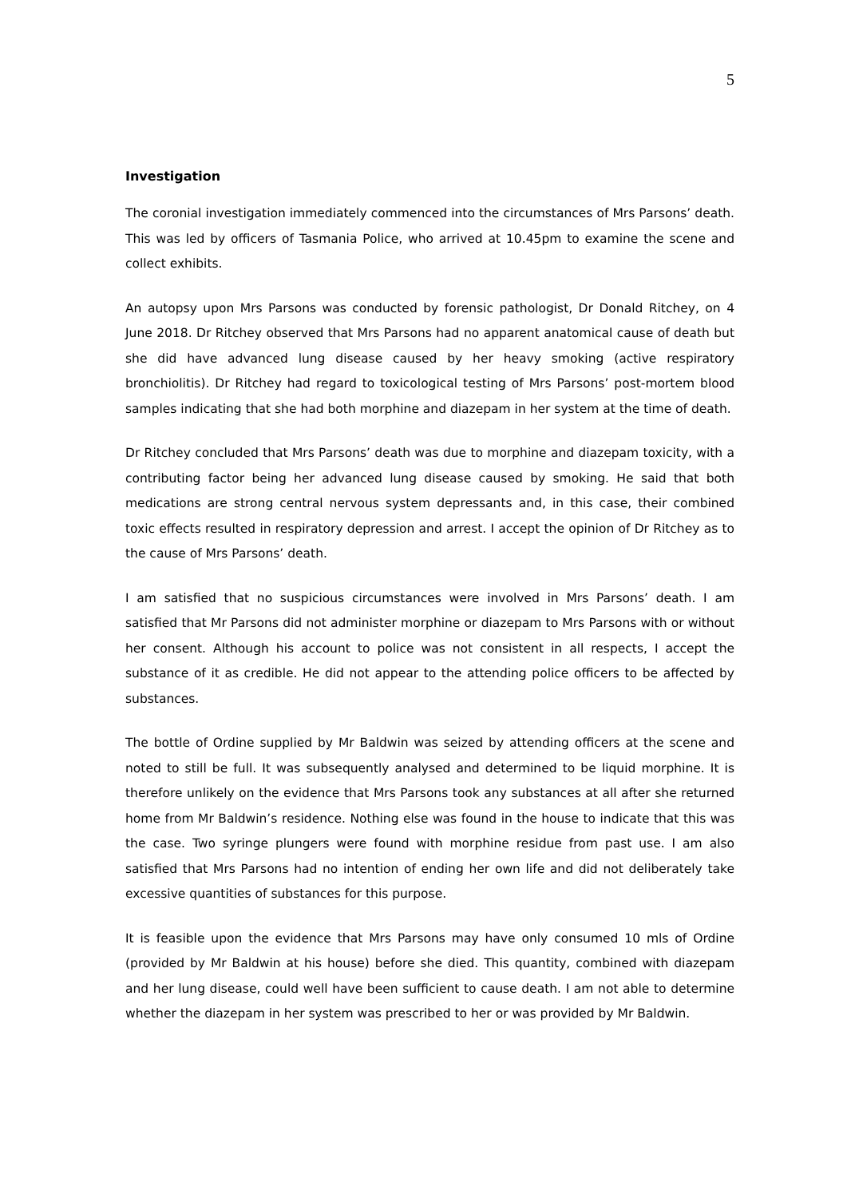5
Investigation
The coronial investigation immediately commenced into the circumstances of Mrs Parsons’ death. This was led by officers of Tasmania Police, who arrived at 10.45pm to examine the scene and collect exhibits.
An autopsy upon Mrs Parsons was conducted by forensic pathologist, Dr Donald Ritchey, on 4 June 2018. Dr Ritchey observed that Mrs Parsons had no apparent anatomical cause of death but she did have advanced lung disease caused by her heavy smoking (active respiratory bronchiolitis). Dr Ritchey had regard to toxicological testing of Mrs Parsons’ post-mortem blood samples indicating that she had both morphine and diazepam in her system at the time of death.
Dr Ritchey concluded that Mrs Parsons’ death was due to morphine and diazepam toxicity, with a contributing factor being her advanced lung disease caused by smoking. He said that both medications are strong central nervous system depressants and, in this case, their combined toxic effects resulted in respiratory depression and arrest. I accept the opinion of Dr Ritchey as to the cause of Mrs Parsons’ death.
I am satisfied that no suspicious circumstances were involved in Mrs Parsons’ death. I am satisfied that Mr Parsons did not administer morphine or diazepam to Mrs Parsons with or without her consent. Although his account to police was not consistent in all respects, I accept the substance of it as credible. He did not appear to the attending police officers to be affected by substances.
The bottle of Ordine supplied by Mr Baldwin was seized by attending officers at the scene and noted to still be full. It was subsequently analysed and determined to be liquid morphine. It is therefore unlikely on the evidence that Mrs Parsons took any substances at all after she returned home from Mr Baldwin’s residence. Nothing else was found in the house to indicate that this was the case. Two syringe plungers were found with morphine residue from past use. I am also satisfied that Mrs Parsons had no intention of ending her own life and did not deliberately take excessive quantities of substances for this purpose.
It is feasible upon the evidence that Mrs Parsons may have only consumed 10 mls of Ordine (provided by Mr Baldwin at his house) before she died. This quantity, combined with diazepam and her lung disease, could well have been sufficient to cause death. I am not able to determine whether the diazepam in her system was prescribed to her or was provided by Mr Baldwin.